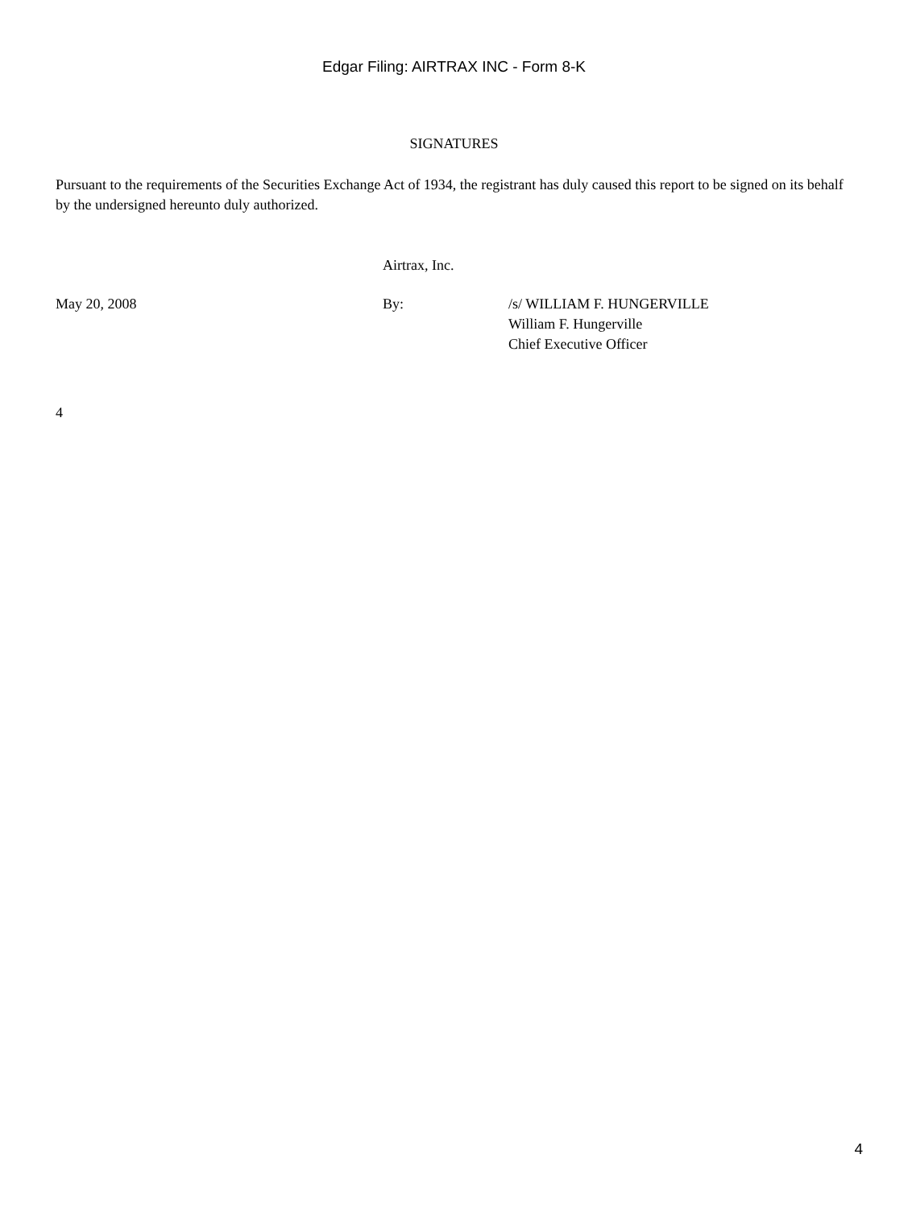Edgar Filing: AIRTRAX INC - Form 8-K
SIGNATURES
Pursuant to the requirements of the Securities Exchange Act of 1934, the registrant has duly caused this report to be signed on its behalf by the undersigned hereunto duly authorized.
Airtrax, Inc.
May 20, 2008 By: /s/ WILLIAM F. HUNGERVILLE
William F. Hungerville
Chief Executive Officer
4
4